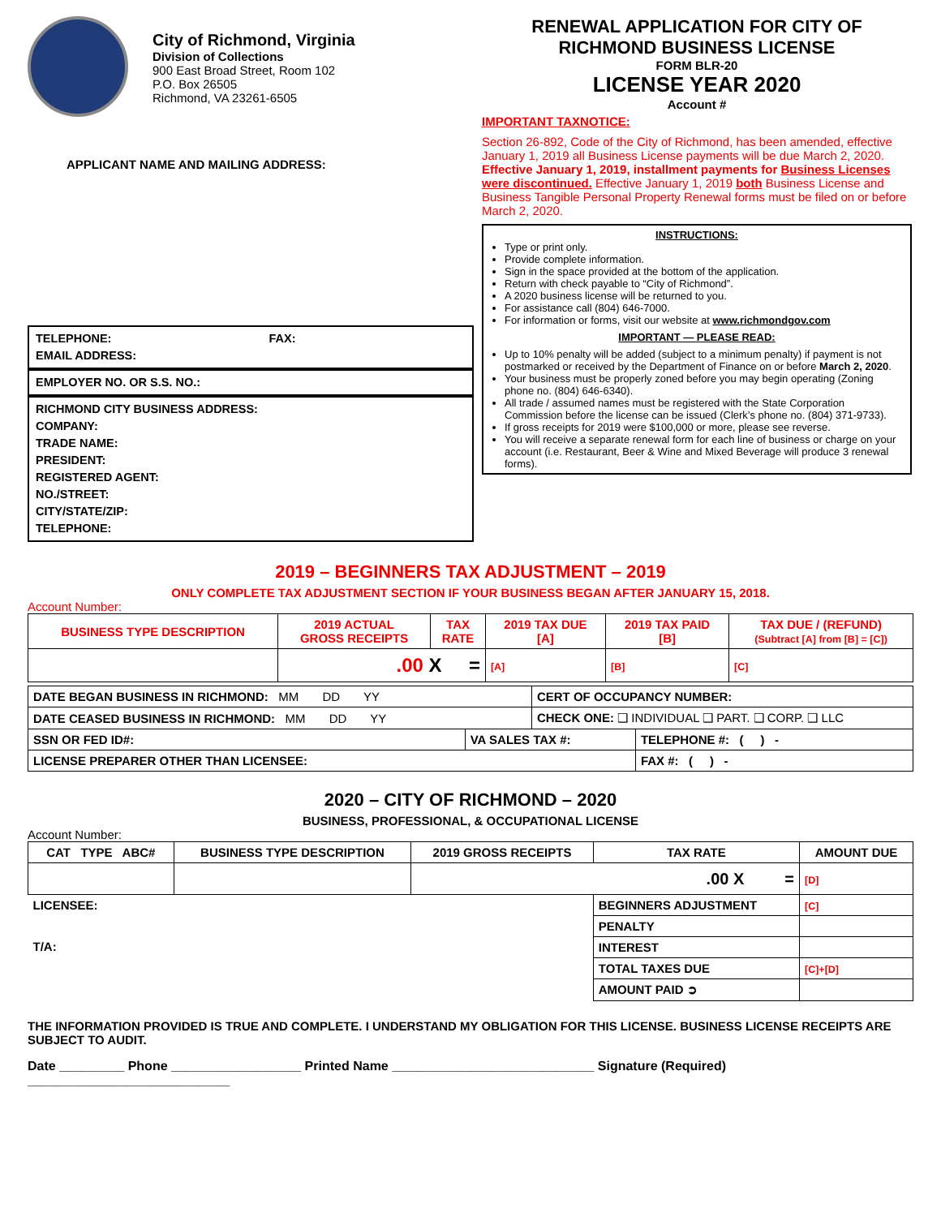City of Richmond, Virginia
Division of Collections
900 East Broad Street, Room 102
P.O. Box 26505
Richmond, VA 23261-6505
APPLICANT NAME AND MAILING ADDRESS:
TELEPHONE: FAX:
EMAIL ADDRESS:
EMPLOYER NO. OR S.S. NO.:
RICHMOND CITY BUSINESS ADDRESS:
COMPANY:
TRADE NAME:
PRESIDENT:
REGISTERED AGENT:
NO./STREET:
CITY/STATE/ZIP:
TELEPHONE:
RENEWAL APPLICATION FOR CITY OF RICHMOND BUSINESS LICENSE
FORM BLR-20
LICENSE YEAR 2020
Account #
IMPORTANT TAXNOTICE:
Section 26-892, Code of the City of Richmond, has been amended, effective January 1, 2019 all Business License payments will be due March 2, 2020. Effective January 1, 2019, installment payments for Business Licenses were discontinued. Effective January 1, 2019 both Business License and Business Tangible Personal Property Renewal forms must be filed on or before March 2, 2020.
INSTRUCTIONS:
Type or print only.
Provide complete information.
Sign in the space provided at the bottom of the application.
Return with check payable to “City of Richmond”.
A 2020 business license will be returned to you.
For assistance call (804) 646-7000.
For information or forms, visit our website at www.richmondgov.com
IMPORTANT — PLEASE READ:
Up to 10% penalty will be added (subject to a minimum penalty) if payment is not postmarked or received by the Department of Finance on or before March 2, 2020.
Your business must be properly zoned before you may begin operating (Zoning phone no. (804) 646-6340).
All trade / assumed names must be registered with the State Corporation Commission before the license can be issued (Clerk’s phone no. (804) 371-9733).
If gross receipts for 2019 were $100,000 or more, please see reverse.
You will receive a separate renewal form for each line of business or charge on your account (i.e. Restaurant, Beer & Wine and Mixed Beverage will produce 3 renewal forms).
2019 – BEGINNERS TAX ADJUSTMENT – 2019
ONLY COMPLETE TAX ADJUSTMENT SECTION IF YOUR BUSINESS BEGAN AFTER JANUARY 15, 2018.
Account Number:
| BUSINESS TYPE DESCRIPTION | 2019 ACTUAL GROSS RECEIPTS | TAX RATE | 2019 TAX DUE [A] | 2019 TAX PAID [B] | TAX DUE / (REFUND) (Subtract [A] from [B] = [C]) |
| --- | --- | --- | --- | --- | --- |
| | .00 X = | | [A] | [B] | [C] |
| DATE BEGAN BUSINESS IN RICHMOND: MM DD YY | | CERT OF OCCUPANCY NUMBER: | |
| DATE CEASED BUSINESS IN RICHMOND: MM DD YY | | CHECK ONE: ❑ INDIVIDUAL ❑ PART. ❑ CORP. ❑ LLC | |
| SSN OR FED ID#: | VA SALES TAX #: | | TELEPHONE #: ( ) - |
| LICENSE PREPARER OTHER THAN LICENSEE: | | | FAX #: ( ) - |
2020 – CITY OF RICHMOND – 2020
BUSINESS, PROFESSIONAL, & OCCUPATIONAL LICENSE
Account Number:
| CAT TYPE ABC# | BUSINESS TYPE DESCRIPTION | 2019 GROSS RECEIPTS | TAX RATE | AMOUNT DUE |
| --- | --- | --- | --- | --- |
| | | .00 X = | | [D] |
| LICENSEE: T/A: | | | BEGINNERS ADJUSTMENT | [C] |
| | | | PENALTY | |
| | | | INTEREST | |
| | | | TOTAL TAXES DUE | [C]+[D] |
| | | | AMOUNT PAID ➲ | |
THE INFORMATION PROVIDED IS TRUE AND COMPLETE. I UNDERSTAND MY OBLIGATION FOR THIS LICENSE. BUSINESS LICENSE RECEIPTS ARE SUBJECT TO AUDIT.
Date _________ Phone __________________ Printed Name ____________________________ Signature (Required) ____________________________